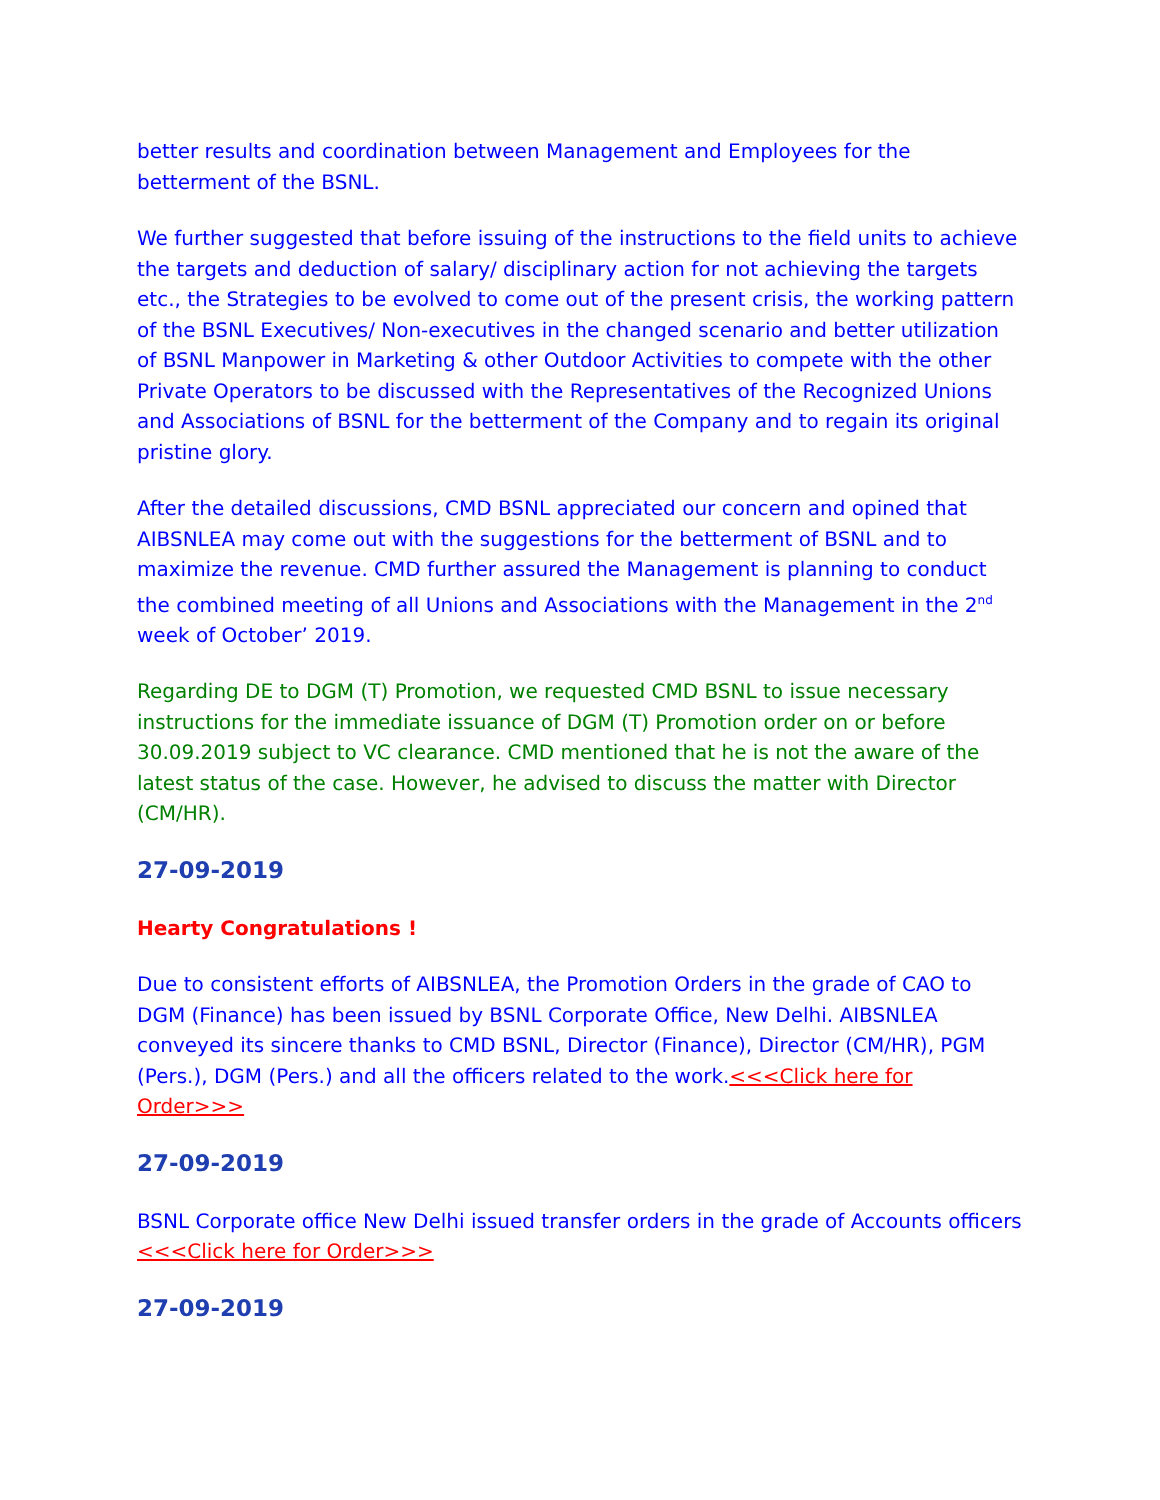better results and coordination between Management and Employees for the betterment of the BSNL.
We further suggested that before issuing of the instructions to the field units to achieve the targets and deduction of salary/ disciplinary action for not achieving the targets etc., the Strategies to be evolved to come out of the present crisis, the working pattern of the BSNL Executives/ Non-executives in the changed scenario and better utilization of BSNL Manpower in Marketing & other Outdoor Activities to compete with the other Private Operators to be discussed with the Representatives of the Recognized Unions and Associations of BSNL for the betterment of the Company and to regain its original pristine glory.
After the detailed discussions, CMD BSNL appreciated our concern and opined that AIBSNLEA may come out with the suggestions for the betterment of BSNL and to maximize the revenue. CMD further assured the Management is planning to conduct the combined meeting of all Unions and Associations with the Management in the 2<sup>nd</sup> week of October’ 2019.
Regarding DE to DGM (T) Promotion, we requested CMD BSNL to issue necessary instructions for the immediate issuance of DGM (T) Promotion order on or before 30.09.2019 subject to VC clearance. CMD mentioned that he is not the aware of the latest status of the case. However, he advised to discuss the matter with Director (CM/HR).
27-09-2019
Hearty Congratulations !
Due to consistent efforts of AIBSNLEA, the Promotion Orders in the grade of CAO to DGM (Finance) has been issued by BSNL Corporate Office, New Delhi. AIBSNLEA conveyed its sincere thanks to CMD BSNL, Director (Finance), Director (CM/HR), PGM (Pers.), DGM (Pers.) and all the officers related to the work.<<<Click here for Order>>>
27-09-2019
BSNL Corporate office New Delhi issued transfer orders in the grade of Accounts officers <<<Click here for Order>>>
27-09-2019